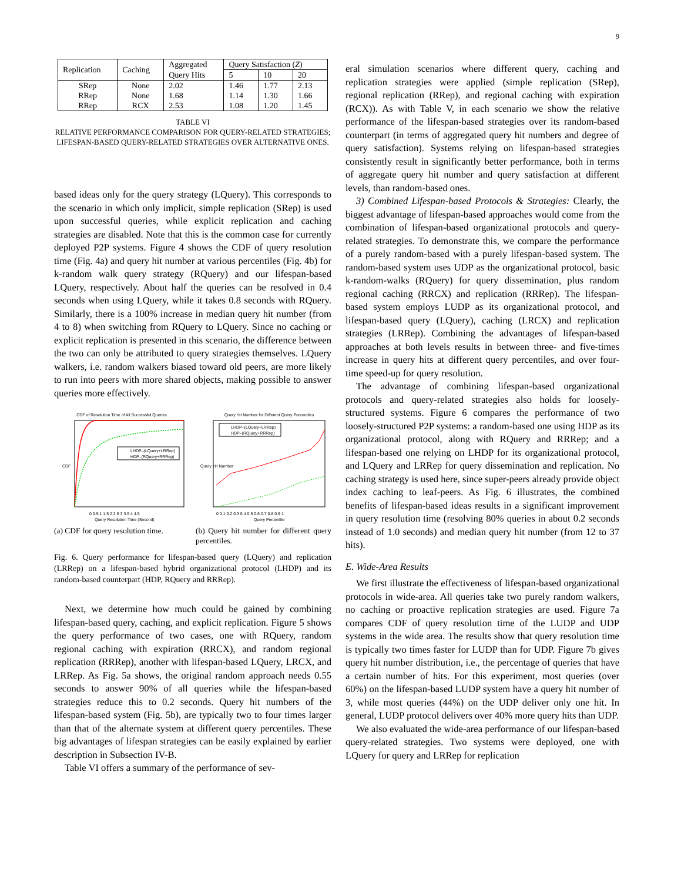9
| Replication | Caching | Aggregated | Query Satisfaction ( Z ) | | |
| --- | --- | --- | --- | --- | --- |
| | | Query Hits | 5 | 10 | 20 |
| SRep | None | 2.02 | 1.46 | 1.77 | 2.13 |
| RRep | None | 1.68 | 1.14 | 1.30 | 1.66 |
| RRep | RCX | 2.53 | 1.08 | 1.20 | 1.45 |
TABLE VI
RELATIVE PERFORMANCE COMPARISON FOR QUERY-RELATED STRATEGIES; LIFESPAN-BASED QUERY-RELATED STRATEGIES OVER ALTERNATIVE ONES.
based ideas only for the query strategy (LQuery). This corresponds to the scenario in which only implicit, simple replication (SRep) is used upon successful queries, while explicit replication and caching strategies are disabled. Note that this is the common case for currently deployed P2P systems. Figure 4 shows the CDF of query resolution time (Fig. 4a) and query hit number at various percentiles (Fig. 4b) for k-random walk query strategy (RQuery) and our lifespan-based LQuery, respectively. About half the queries can be resolved in 0.4 seconds when using LQuery, while it takes 0.8 seconds with RQuery. Similarly, there is a 100% increase in median query hit number (from 4 to 8) when switching from RQuery to LQuery. Since no caching or explicit replication is presented in this scenario, the difference between the two can only be attributed to query strategies themselves. LQuery walkers, i.e. random walkers biased toward old peers, are more likely to run into peers with more shared objects, making possible to answer queries more effectively.
CDF of Resolution Time of All Successful Queries
LHDP–(LQuery+LRRep)
HDP–(RQuery+RRRep)
0 0.5 1 1.5 2 2.5 3 3.5 4 4.5
Query Resolution Time (Second)
CDF
(a) CDF for query resolution time.
Query Hit Number for Different Query Percentiles
LHDP–(LQuery+LRRep)
HDP–(RQuery+RRRep)
0 0.1 0.2 0.3 0.4 0.5 0.6 0.7 0.8 0.9 1
Query Percentile
Query Hit Number
(b) Query hit number for different query percentiles.
Fig. 6. Query performance for lifespan-based query (LQuery) and replication (LRRep) on a lifespan-based hybrid organizational protocol (LHDP) and its random-based counterpart (HDP, RQuery and RRRep).
Next, we determine how much could be gained by combining lifespan-based query, caching, and explicit replication. Figure 5 shows the query performance of two cases, one with RQuery, random regional caching with expiration (RRCX), and random regional replication (RRRep), another with lifespan-based LQuery, LRCX, and LRRep. As Fig. 5a shows, the original random approach needs 0.55 seconds to answer 90% of all queries while the lifespan-based strategies reduce this to 0.2 seconds. Query hit numbers of the lifespan-based system (Fig. 5b), are typically two to four times larger than that of the alternate system at different query percentiles. These big advantages of lifespan strategies can be easily explained by earlier description in Subsection IV-B.
Table VI offers a summary of the performance of sev-
eral simulation scenarios where different query, caching and replication strategies were applied (simple replication (SRep), regional replication (RRep), and regional caching with expiration (RCX)). As with Table V, in each scenario we show the relative performance of the lifespan-based strategies over its random-based counterpart (in terms of aggregated query hit numbers and degree of query satisfaction). Systems relying on lifespan-based strategies consistently result in significantly better performance, both in terms of aggregate query hit number and query satisfaction at different levels, than random-based ones.
3) Combined Lifespan-based Protocols & Strategies: Clearly, the biggest advantage of lifespan-based approaches would come from the combination of lifespan-based organizational protocols and query-related strategies. To demonstrate this, we compare the performance of a purely random-based with a purely lifespan-based system. The random-based system uses UDP as the organizational protocol, basic k-random-walks (RQuery) for query dissemination, plus random regional caching (RRCX) and replication (RRRep). The lifespan-based system employs LUDP as its organizational protocol, and lifespan-based query (LQuery), caching (LRCX) and replication strategies (LRRep). Combining the advantages of lifespan-based approaches at both levels results in between three- and five-times increase in query hits at different query percentiles, and over four-time speed-up for query resolution.
The advantage of combining lifespan-based organizational protocols and query-related strategies also holds for loosely-structured systems. Figure 6 compares the performance of two loosely-structured P2P systems: a random-based one using HDP as its organizational protocol, along with RQuery and RRRep; and a lifespan-based one relying on LHDP for its organizational protocol, and LQuery and LRRep for query dissemination and replication. No caching strategy is used here, since super-peers already provide object index caching to leaf-peers. As Fig. 6 illustrates, the combined benefits of lifespan-based ideas results in a significant improvement in query resolution time (resolving 80% queries in about 0.2 seconds instead of 1.0 seconds) and median query hit number (from 12 to 37 hits).
E. Wide-Area Results
We first illustrate the effectiveness of lifespan-based organizational protocols in wide-area. All queries take two purely random walkers, no caching or proactive replication strategies are used. Figure 7a compares CDF of query resolution time of the LUDP and UDP systems in the wide area. The results show that query resolution time is typically two times faster for LUDP than for UDP. Figure 7b gives query hit number distribution, i.e., the percentage of queries that have a certain number of hits. For this experiment, most queries (over 60%) on the lifespan-based LUDP system have a query hit number of 3, while most queries (44%) on the UDP deliver only one hit. In general, LUDP protocol delivers over 40% more query hits than UDP.
We also evaluated the wide-area performance of our lifespan-based query-related strategies. Two systems were deployed, one with LQuery for query and LRRep for replication